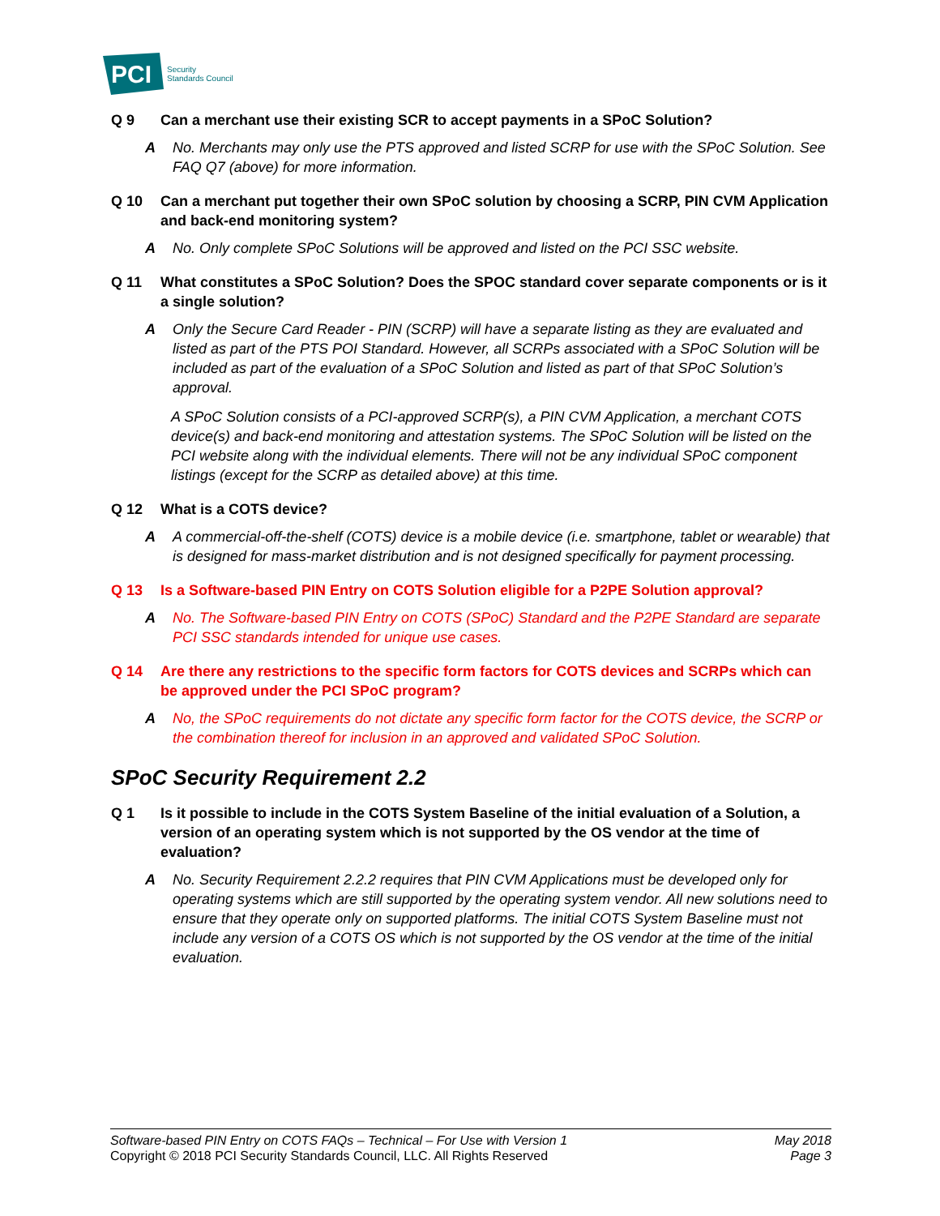PCI
Security
Standards Council
Q 9 Can a merchant use their existing SCR to accept payments in a SPoC Solution?
A No. Merchants may only use the PTS approved and listed SCRP for use with the SPoC Solution. See FAQ Q7 (above) for more information.
Q 10 Can a merchant put together their own SPoC solution by choosing a SCRP, PIN CVM Application and back-end monitoring system?
A No. Only complete SPoC Solutions will be approved and listed on the PCI SSC website.
Q 11 What constitutes a SPoC Solution? Does the SPOC standard cover separate components or is it a single solution?
A Only the Secure Card Reader - PIN (SCRP) will have a separate listing as they are evaluated and listed as part of the PTS POI Standard. However, all SCRPs associated with a SPoC Solution will be included as part of the evaluation of a SPoC Solution and listed as part of that SPoC Solution’s approval.
A SPoC Solution consists of a PCI-approved SCRP(s), a PIN CVM Application, a merchant COTS device(s) and back-end monitoring and attestation systems. The SPoC Solution will be listed on the PCI website along with the individual elements. There will not be any individual SPoC component listings (except for the SCRP as detailed above) at this time.
Q 12 What is a COTS device?
A A commercial-off-the-shelf (COTS) device is a mobile device (i.e. smartphone, tablet or wearable) that is designed for mass-market distribution and is not designed specifically for payment processing.
Q 13 Is a Software-based PIN Entry on COTS Solution eligible for a P2PE Solution approval?
A No. The Software-based PIN Entry on COTS (SPoC) Standard and the P2PE Standard are separate PCI SSC standards intended for unique use cases.
Q 14 Are there any restrictions to the specific form factors for COTS devices and SCRPs which can be approved under the PCI SPoC program?
A No, the SPoC requirements do not dictate any specific form factor for the COTS device, the SCRP or the combination thereof for inclusion in an approved and validated SPoC Solution.
SPoC Security Requirement 2.2
Q 1 Is it possible to include in the COTS System Baseline of the initial evaluation of a Solution, a version of an operating system which is not supported by the OS vendor at the time of evaluation?
A No. Security Requirement 2.2.2 requires that PIN CVM Applications must be developed only for operating systems which are still supported by the operating system vendor. All new solutions need to ensure that they operate only on supported platforms. The initial COTS System Baseline must not include any version of a COTS OS which is not supported by the OS vendor at the time of the initial evaluation.
Software-based PIN Entry on COTS FAQs – Technical – For Use with Version 1
Copyright © 2018 PCI Security Standards Council, LLC. All Rights Reserved
May 2018
Page 3